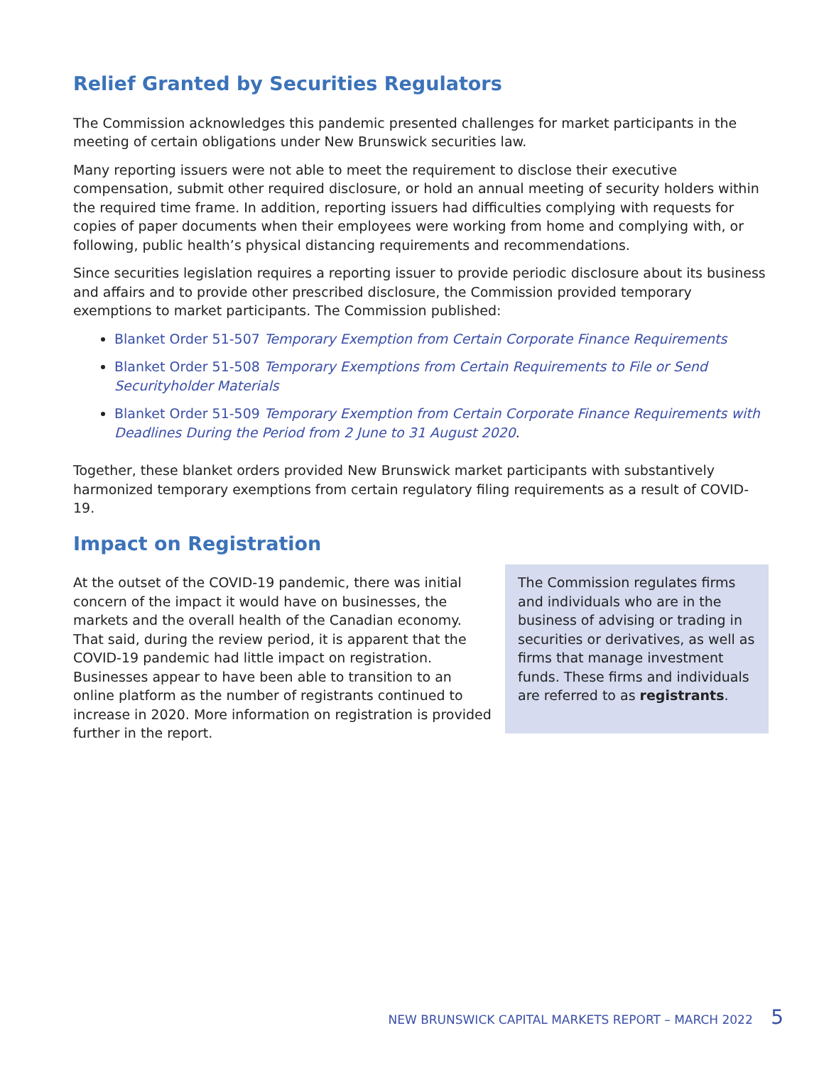Relief Granted by Securities Regulators
The Commission acknowledges this pandemic presented challenges for market participants in the meeting of certain obligations under New Brunswick securities law.
Many reporting issuers were not able to meet the requirement to disclose their executive compensation, submit other required disclosure, or hold an annual meeting of security holders within the required time frame. In addition, reporting issuers had difficulties complying with requests for copies of paper documents when their employees were working from home and complying with, or following, public health’s physical distancing requirements and recommendations.
Since securities legislation requires a reporting issuer to provide periodic disclosure about its business and affairs and to provide other prescribed disclosure, the Commission provided temporary exemptions to market participants. The Commission published:
Blanket Order 51-507 Temporary Exemption from Certain Corporate Finance Requirements
Blanket Order 51-508 Temporary Exemptions from Certain Requirements to File or Send Securityholder Materials
Blanket Order 51-509 Temporary Exemption from Certain Corporate Finance Requirements with Deadlines During the Period from 2 June to 31 August 2020.
Together, these blanket orders provided New Brunswick market participants with substantively harmonized temporary exemptions from certain regulatory filing requirements as a result of COVID-19.
Impact on Registration
At the outset of the COVID-19 pandemic, there was initial concern of the impact it would have on businesses, the markets and the overall health of the Canadian economy. That said, during the review period, it is apparent that the COVID-19 pandemic had little impact on registration. Businesses appear to have been able to transition to an online platform as the number of registrants continued to increase in 2020. More information on registration is provided further in the report.
The Commission regulates firms and individuals who are in the business of advising or trading in securities or derivatives, as well as firms that manage investment funds. These firms and individuals are referred to as registrants.
NEW BRUNSWICK CAPITAL MARKETS REPORT – MARCH 2022 5